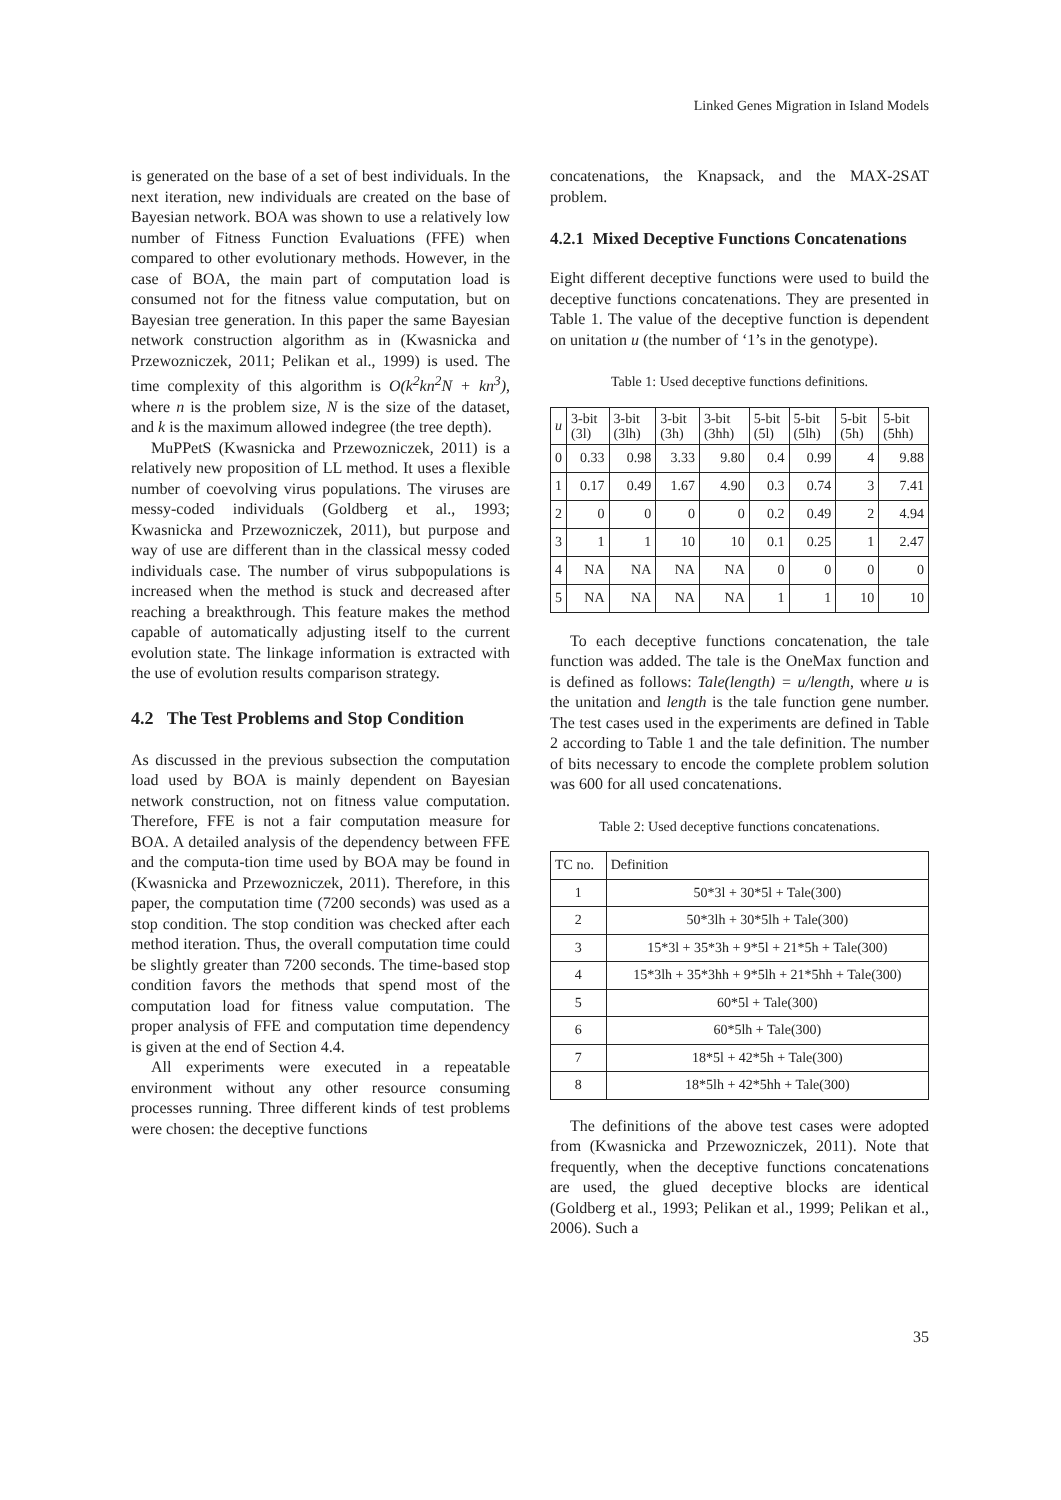Linked Genes Migration in Island Models
is generated on the base of a set of best individuals. In the next iteration, new individuals are created on the base of Bayesian network. BOA was shown to use a relatively low number of Fitness Function Evaluations (FFE) when compared to other evolutionary methods. However, in the case of BOA, the main part of computation load is consumed not for the fitness value computation, but on Bayesian tree generation. In this paper the same Bayesian network construction algorithm as in (Kwasnicka and Przewozniczek, 2011; Pelikan et al., 1999) is used. The time complexity of this algorithm is O(k<sup>2</sup>kn<sup>2</sup>N + kn<sup>3</sup>), where n is the problem size, N is the size of the dataset, and k is the maximum allowed indegree (the tree depth).
MuPPetS (Kwasnicka and Przewozniczek, 2011) is a relatively new proposition of LL method. It uses a flexible number of coevolving virus populations. The viruses are messy-coded individuals (Goldberg et al., 1993; Kwasnicka and Przewozniczek, 2011), but purpose and way of use are different than in the classical messy coded individuals case. The number of virus subpopulations is increased when the method is stuck and decreased after reaching a breakthrough. This feature makes the method capable of automatically adjusting itself to the current evolution state. The linkage information is extracted with the use of evolution results comparison strategy.
4.2 The Test Problems and Stop Condition
As discussed in the previous subsection the computation load used by BOA is mainly dependent on Bayesian network construction, not on fitness value computation. Therefore, FFE is not a fair computation measure for BOA. A detailed analysis of the dependency between FFE and the computa-tion time used by BOA may be found in (Kwasnicka and Przewozniczek, 2011). Therefore, in this paper, the computation time (7200 seconds) was used as a stop condition. The stop condition was checked after each method iteration. Thus, the overall computation time could be slightly greater than 7200 seconds. The time-based stop condition favors the methods that spend most of the computation load for fitness value computation. The proper analysis of FFE and computation time dependency is given at the end of Section 4.4.
All experiments were executed in a repeatable environment without any other resource consuming processes running. Three different kinds of test problems were chosen: the deceptive functions
concatenations, the Knapsack, and the MAX-2SAT problem.
4.2.1 Mixed Deceptive Functions Concatenations
Eight different deceptive functions were used to build the deceptive functions concatenations. They are presented in Table 1. The value of the deceptive function is dependent on unitation u (the number of ‘1’s in the genotype).
Table 1: Used deceptive functions definitions.
| u | 3-bit (3l) | 3-bit (3lh) | 3-bit (3h) | 3-bit (3hh) | 5-bit (5l) | 5-bit (5lh) | 5-bit (5h) | 5-bit (5hh) |
| --- | --- | --- | --- | --- | --- | --- | --- | --- |
| 0 | 0.33 | 0.98 | 3.33 | 9.80 | 0.4 | 0.99 | 4 | 9.88 |
| 1 | 0.17 | 0.49 | 1.67 | 4.90 | 0.3 | 0.74 | 3 | 7.41 |
| 2 | 0 | 0 | 0 | 0 | 0.2 | 0.49 | 2 | 4.94 |
| 3 | 1 | 1 | 10 | 10 | 0.1 | 0.25 | 1 | 2.47 |
| 4 | NA | NA | NA | NA | 0 | 0 | 0 | 0 |
| 5 | NA | NA | NA | NA | 1 | 1 | 10 | 10 |
To each deceptive functions concatenation, the tale function was added. The tale is the OneMax function and is defined as follows: Tale(length) = u/length, where u is the unitation and length is the tale function gene number. The test cases used in the experiments are defined in Table 2 according to Table 1 and the tale definition. The number of bits necessary to encode the complete problem solution was 600 for all used concatenations.
Table 2: Used deceptive functions concatenations.
| TC no. | Definition |
| --- | --- |
| 1 | 50*3l + 30*5l + Tale(300) |
| 2 | 50*3lh + 30*5lh + Tale(300) |
| 3 | 15*3l + 35*3h + 9*5l + 21*5h + Tale(300) |
| 4 | 15*3lh + 35*3hh + 9*5lh + 21*5hh + Tale(300) |
| 5 | 60*5l + Tale(300) |
| 6 | 60*5lh + Tale(300) |
| 7 | 18*5l + 42*5h + Tale(300) |
| 8 | 18*5lh + 42*5hh + Tale(300) |
The definitions of the above test cases were adopted from (Kwasnicka and Przewozniczek, 2011). Note that frequently, when the deceptive functions concatenations are used, the glued deceptive blocks are identical (Goldberg et al., 1993; Pelikan et al., 1999; Pelikan et al., 2006). Such a
35